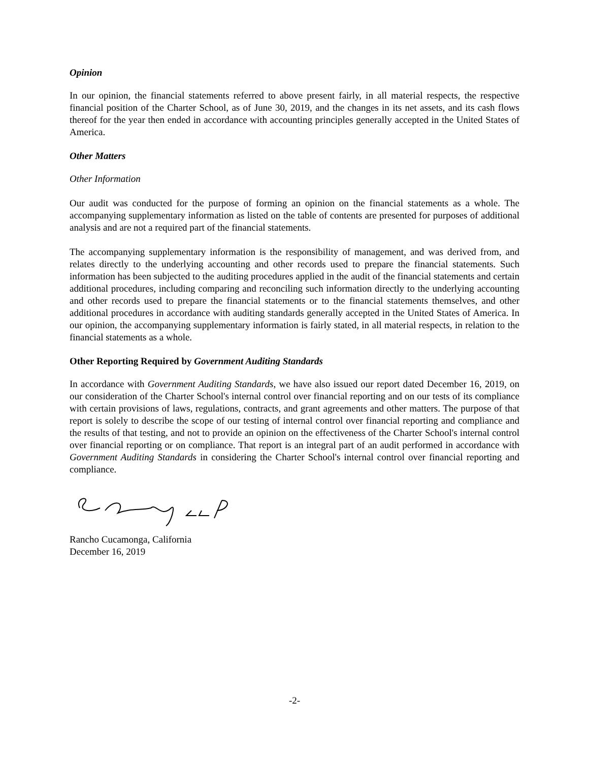Opinion
In our opinion, the financial statements referred to above present fairly, in all material respects, the respective financial position of the Charter School, as of June 30, 2019, and the changes in its net assets, and its cash flows thereof for the year then ended in accordance with accounting principles generally accepted in the United States of America.
Other Matters
Other Information
Our audit was conducted for the purpose of forming an opinion on the financial statements as a whole. The accompanying supplementary information as listed on the table of contents are presented for purposes of additional analysis and are not a required part of the financial statements.
The accompanying supplementary information is the responsibility of management, and was derived from, and relates directly to the underlying accounting and other records used to prepare the financial statements. Such information has been subjected to the auditing procedures applied in the audit of the financial statements and certain additional procedures, including comparing and reconciling such information directly to the underlying accounting and other records used to prepare the financial statements or to the financial statements themselves, and other additional procedures in accordance with auditing standards generally accepted in the United States of America. In our opinion, the accompanying supplementary information is fairly stated, in all material respects, in relation to the financial statements as a whole.
Other Reporting Required by Government Auditing Standards
In accordance with Government Auditing Standards, we have also issued our report dated December 16, 2019, on our consideration of the Charter School's internal control over financial reporting and on our tests of its compliance with certain provisions of laws, regulations, contracts, and grant agreements and other matters. The purpose of that report is solely to describe the scope of our testing of internal control over financial reporting and compliance and the results of that testing, and not to provide an opinion on the effectiveness of the Charter School's internal control over financial reporting or on compliance. That report is an integral part of an audit performed in accordance with Government Auditing Standards in considering the Charter School's internal control over financial reporting and compliance.
Rancho Cucamonga, California
December 16, 2019
-2-